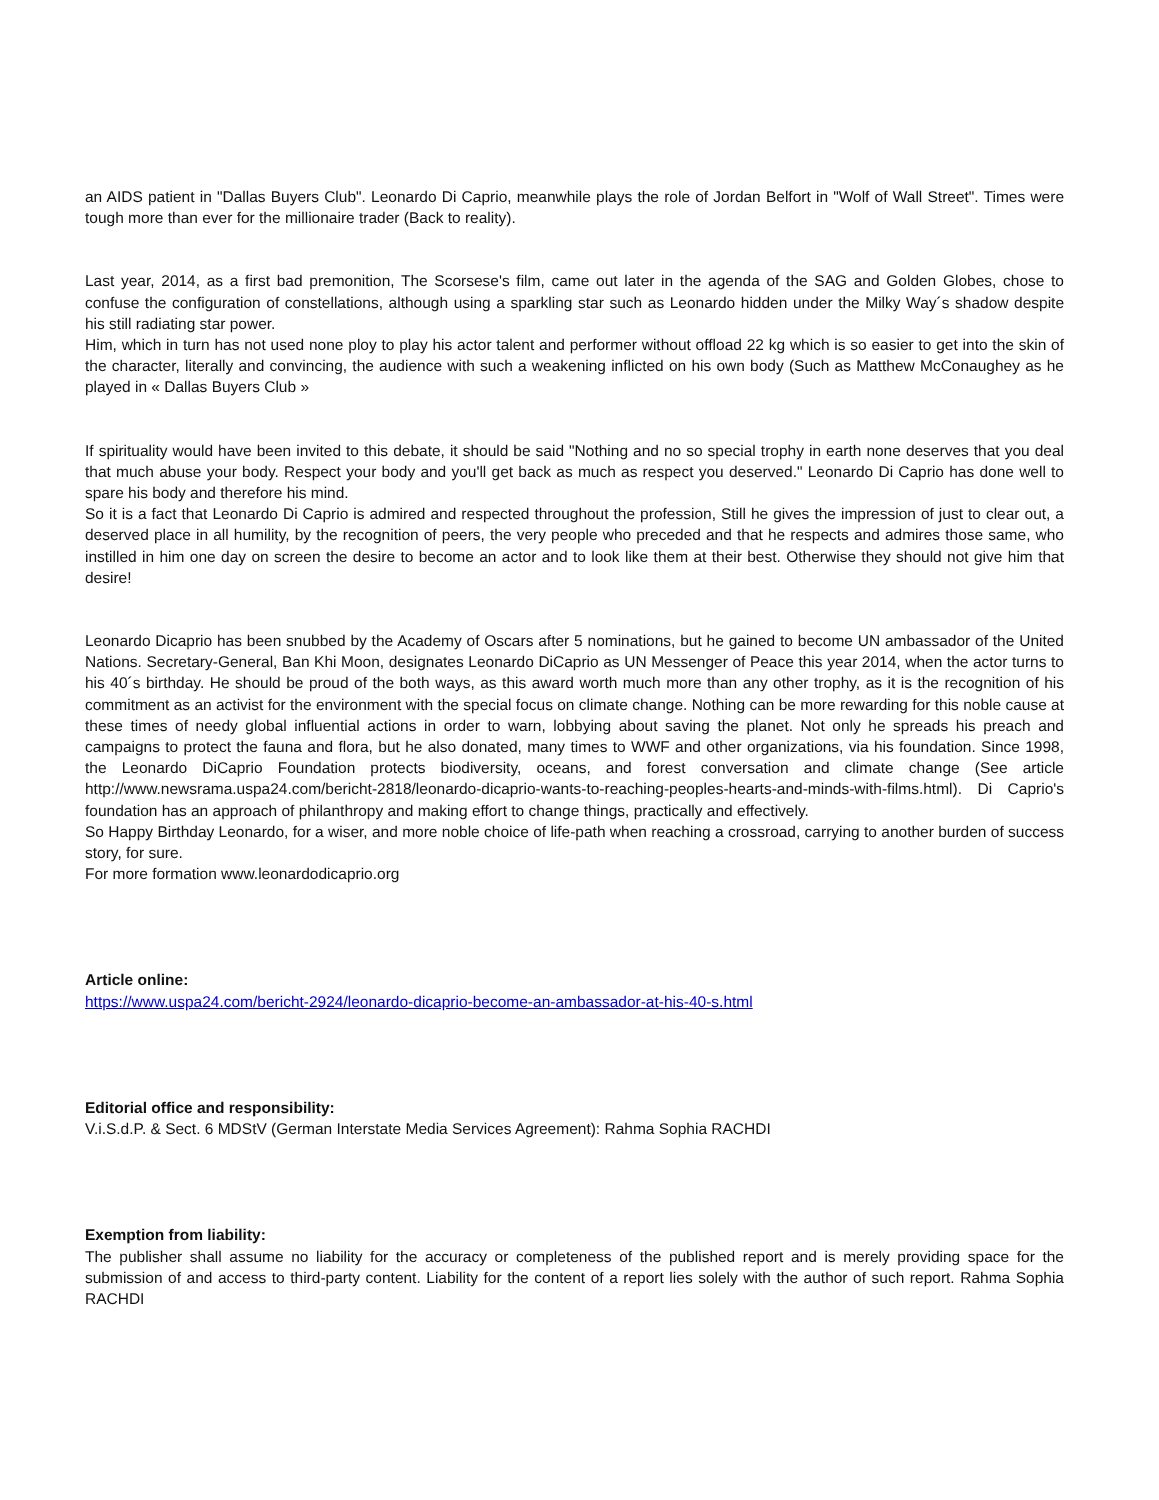an AIDS patient in "Dallas Buyers Club". Leonardo Di Caprio, meanwhile plays the role of Jordan Belfort in "Wolf of Wall Street". Times were tough more than ever for the millionaire trader (Back to reality).
Last year, 2014, as a first bad premonition, The Scorsese's film, came out later in the agenda of the SAG and Golden Globes, chose to confuse the configuration of constellations, although using a sparkling star such as Leonardo hidden under the Milky Way´s shadow despite his still radiating star power.
Him, which in turn has not used none ploy to play his actor talent and performer without offload 22 kg which is so easier to get into the skin of the character, literally and convincing, the audience with such a weakening inflicted on his own body (Such as Matthew McConaughey as he played in « Dallas Buyers Club »
If spirituality would have been invited to this debate, it should be said "Nothing and no so special trophy in earth none deserves that you deal that much abuse your body. Respect your body and you'll get back as much as respect you deserved." Leonardo Di Caprio has done well to spare his body and therefore his mind.
So it is a fact that Leonardo Di Caprio is admired and respected throughout the profession, Still he gives the impression of just to clear out, a deserved place in all humility, by the recognition of peers, the very people who preceded and that he respects and admires those same, who instilled in him one day on screen the desire to become an actor and to look like them at their best. Otherwise they should not give him that desire!
Leonardo Dicaprio has been snubbed by the Academy of Oscars after 5 nominations, but he gained to become UN ambassador of the United Nations. Secretary-General, Ban Khi Moon, designates Leonardo DiCaprio as UN Messenger of Peace this year 2014, when the actor turns to his 40´s birthday. He should be proud of the both ways, as this award worth much more than any other trophy, as it is the recognition of his commitment as an activist for the environment with the special focus on climate change. Nothing can be more rewarding for this noble cause at these times of needy global influential actions in order to warn, lobbying about saving the planet. Not only he spreads his preach and campaigns to protect the fauna and flora, but he also donated, many times to WWF and other organizations, via his foundation. Since 1998, the Leonardo DiCaprio Foundation protects biodiversity, oceans, and forest conversation and climate change (See article http://www.newsrama.uspa24.com/bericht-2818/leonardo-dicaprio-wants-to-reaching-peoples-hearts-and-minds-with-films.html). Di Caprio's foundation has an approach of philanthropy and making effort to change things, practically and effectively.
So Happy Birthday Leonardo, for a wiser, and more noble choice of life-path when reaching a crossroad, carrying to another burden of success story, for sure.
For more formation www.leonardodicaprio.org
Article online:
https://www.uspa24.com/bericht-2924/leonardo-dicaprio-become-an-ambassador-at-his-40-s.html
Editorial office and responsibility:
V.i.S.d.P. & Sect. 6 MDStV (German Interstate Media Services Agreement): Rahma Sophia RACHDI
Exemption from liability:
The publisher shall assume no liability for the accuracy or completeness of the published report and is merely providing space for the submission of and access to third-party content. Liability for the content of a report lies solely with the author of such report. Rahma Sophia RACHDI